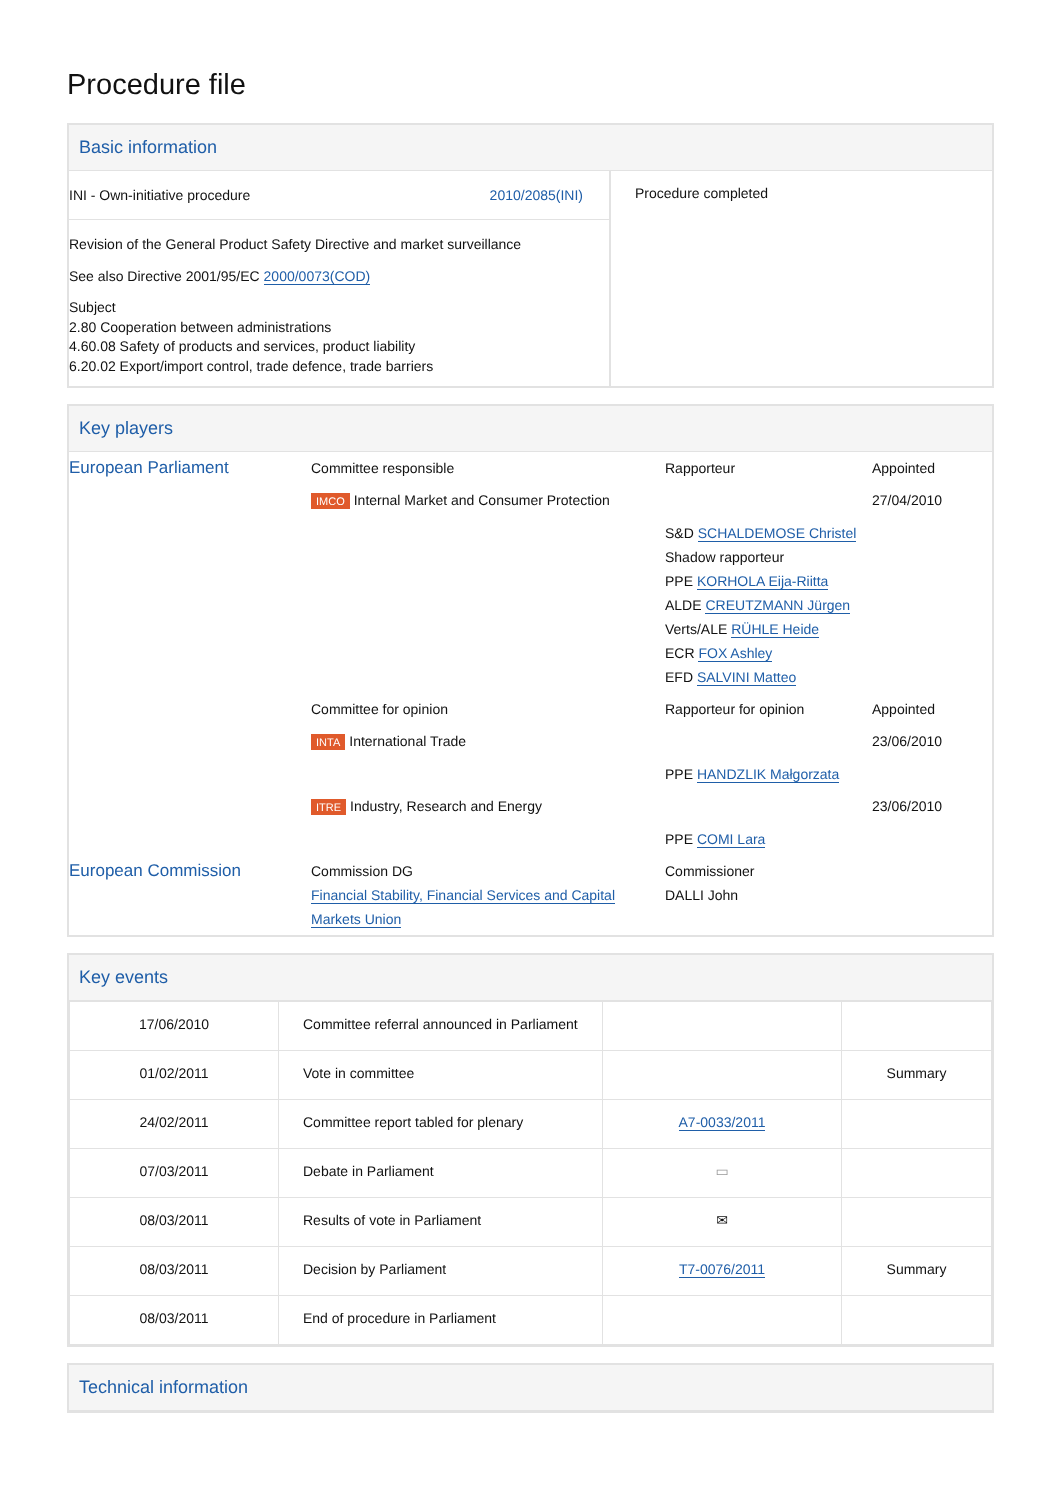Procedure file
Basic information
| INI - Own-initiative procedure 2010/2085(INI) Revision of the General Product Safety Directive and market surveillance See also Directive 2001/95/EC 2000/0073(COD) Subject 2.80 Cooperation between administrations 4.60.08 Safety of products and services, product liability 6.20.02 Export/import control, trade defence, trade barriers | Procedure completed |
Key players
| European Parliament | Committee responsible | Rapporteur | Appointed |
| | IMCO Internal Market and Consumer Protection | | 27/04/2010 |
| | | S&D SCHALDEMOSE Christel Shadow rapporteur PPE KORHOLA Eija-Riitta ALDE CREUTZMANN Jürgen Verts/ALE RÜHLE Heide ECR FOX Ashley EFD SALVINI Matteo | |
| | Committee for opinion | Rapporteur for opinion | Appointed |
| | INTA International Trade | | 23/06/2010 |
| | | PPE HANDZLIK Małgorzata | |
| | ITRE Industry, Research and Energy | | 23/06/2010 |
| | | PPE COMI Lara | |
| European Commission | Commission DG Financial Stability, Financial Services and Capital Markets Union | Commissioner DALLI John | |
Key events
| 17/06/2010 | Committee referral announced in Parliament | | |
| 01/02/2011 | Vote in committee | | Summary |
| 24/02/2011 | Committee report tabled for plenary | A7-0033/2011 | |
| 07/03/2011 | Debate in Parliament | ▭ | |
| 08/03/2011 | Results of vote in Parliament | ✉ | |
| 08/03/2011 | Decision by Parliament | T7-0076/2011 | Summary |
| 08/03/2011 | End of procedure in Parliament | | |
Technical information